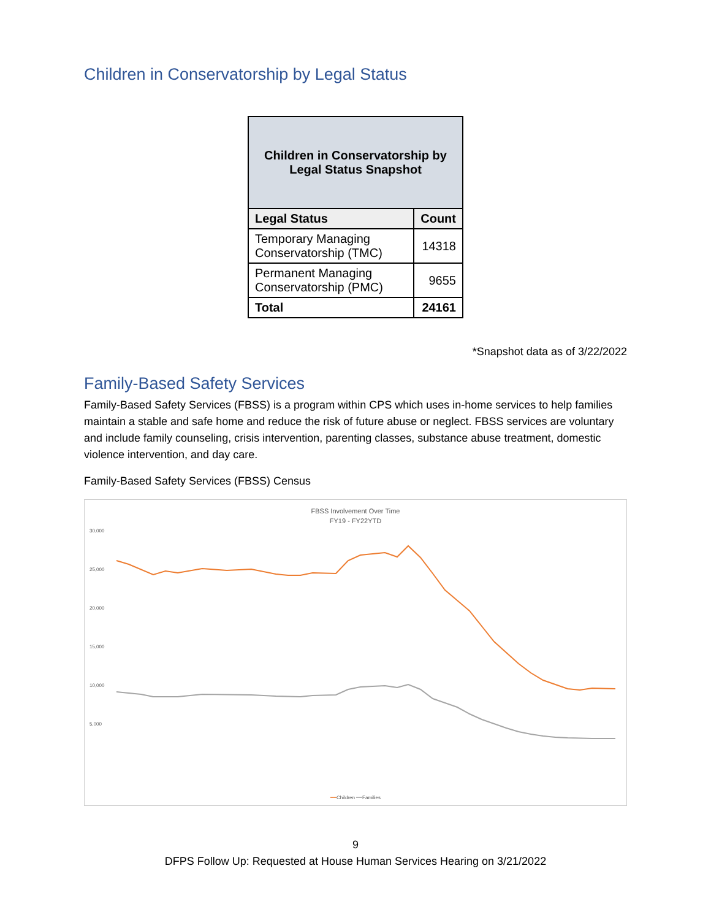Children in Conservatorship by Legal Status
| Children in Conservatorship by Legal Status Snapshot | |
| --- | --- |
| Legal Status | Count |
| Temporary Managing Conservatorship (TMC) | 14318 |
| Permanent Managing Conservatorship (PMC) | 9655 |
| Total | 24161 |
*Snapshot data as of 3/22/2022
Family-Based Safety Services
Family-Based Safety Services (FBSS) is a program within CPS which uses in-home services to help families maintain a stable and safe home and reduce the risk of future abuse or neglect. FBSS services are voluntary and include family counseling, crisis intervention, parenting classes, substance abuse treatment, domestic violence intervention, and day care.
Family-Based Safety Services (FBSS) Census
FBSS Involvement Over Time
FY19 - FY22YTD
30,000
25,000
20,000
15,000
10,000
5,000
━━Children ━━Families
9
DFPS Follow Up: Requested at House Human Services Hearing on 3/21/2022